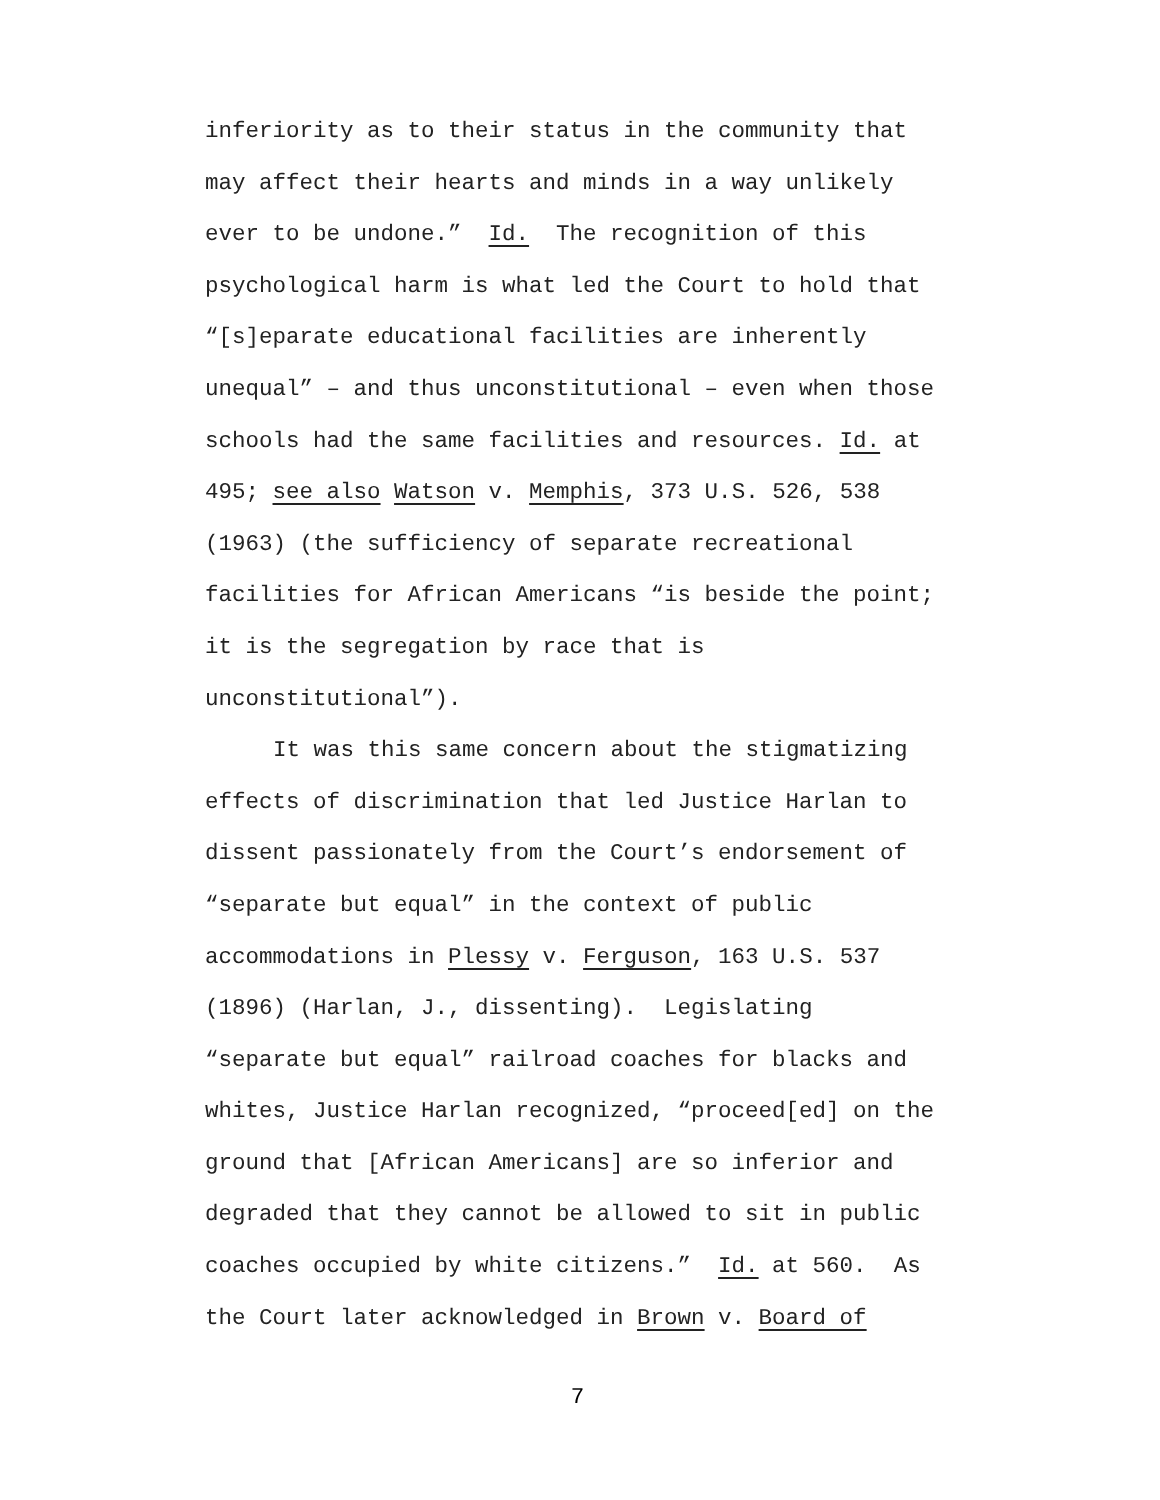inferiority as to their status in the community that
may affect their hearts and minds in a way unlikely
ever to be undone.” Id. The recognition of this
psychological harm is what led the Court to hold that
“[s]eparate educational facilities are inherently
unequal” – and thus unconstitutional – even when those
schools had the same facilities and resources. Id. at
495; see also Watson v. Memphis, 373 U.S. 526, 538
(1963) (the sufficiency of separate recreational
facilities for African Americans “is beside the point;
it is the segregation by race that is
unconstitutional”).
It was this same concern about the stigmatizing
effects of discrimination that led Justice Harlan to
dissent passionately from the Court’s endorsement of
“separate but equal” in the context of public
accommodations in Plessy v. Ferguson, 163 U.S. 537
(1896) (Harlan, J., dissenting). Legislating
“separate but equal” railroad coaches for blacks and
whites, Justice Harlan recognized, “proceed[ed] on the
ground that [African Americans] are so inferior and
degraded that they cannot be allowed to sit in public
coaches occupied by white citizens.” Id. at 560. As
the Court later acknowledged in Brown v. Board of
7